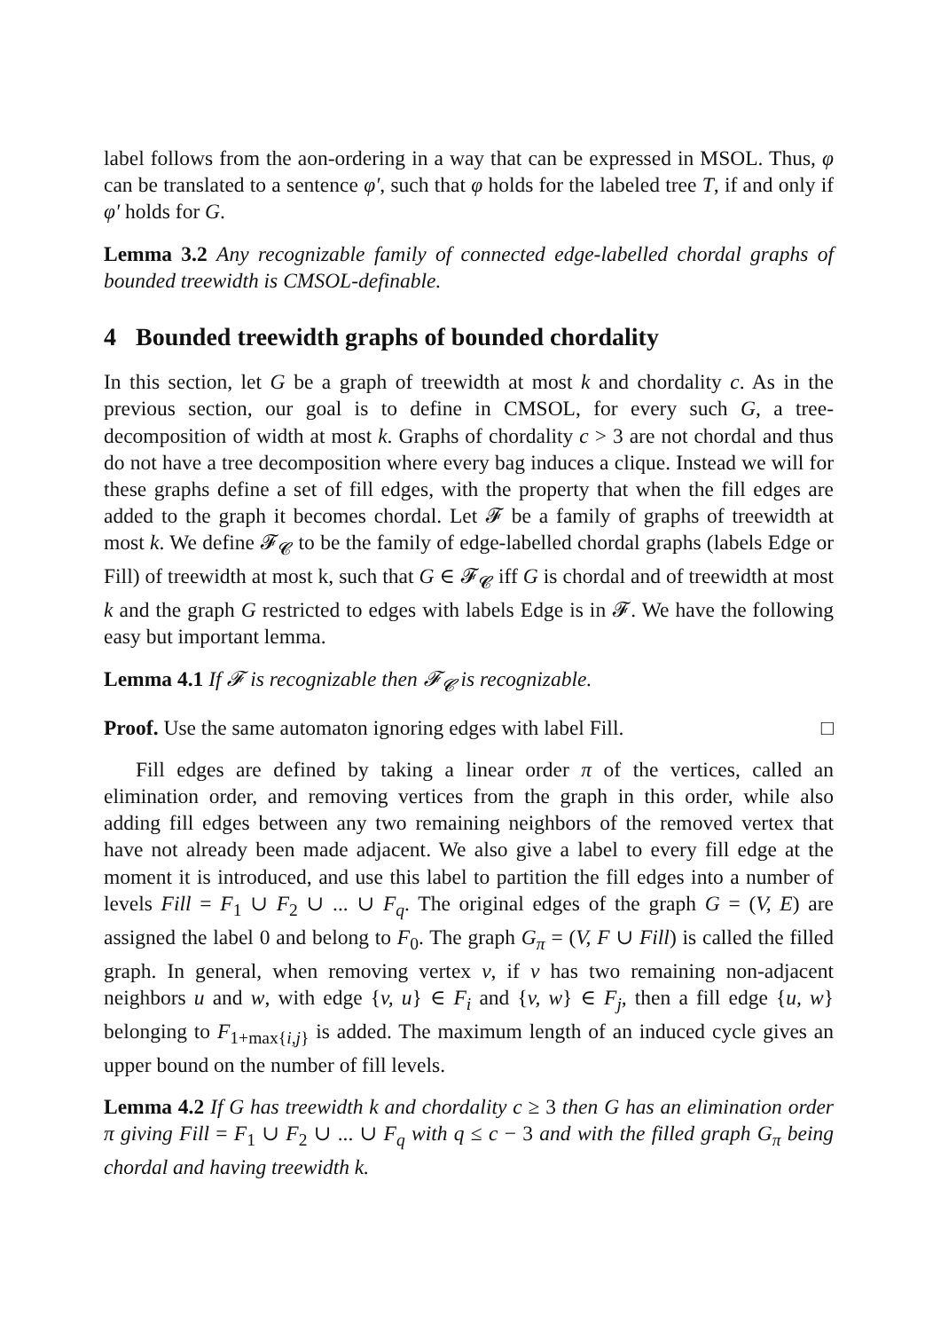label follows from the aon-ordering in a way that can be expressed in MSOL. Thus, φ can be translated to a sentence φ′, such that φ holds for the labeled tree T, if and only if φ′ holds for G.
Lemma 3.2 Any recognizable family of connected edge-labelled chordal graphs of bounded treewidth is CMSOL-definable.
4 Bounded treewidth graphs of bounded chordality
In this section, let G be a graph of treewidth at most k and chordality c. As in the previous section, our goal is to define in CMSOL, for every such G, a tree-decomposition of width at most k. Graphs of chordality c > 3 are not chordal and thus do not have a tree decomposition where every bag induces a clique. Instead we will for these graphs define a set of fill edges, with the property that when the fill edges are added to the graph it becomes chordal. Let 𝓕 be a family of graphs of treewidth at most k. We define 𝓕<sub>𝓒</sub> to be the family of edge-labelled chordal graphs (labels Edge or Fill) of treewidth at most k, such that G ∈ 𝓕<sub>𝓒</sub> iff G is chordal and of treewidth at most k and the graph G restricted to edges with labels Edge is in 𝓕. We have the following easy but important lemma.
Lemma 4.1 If 𝓕 is recognizable then 𝓕<sub>𝓒</sub> is recognizable.
Proof. Use the same automaton ignoring edges with label Fill. □
Fill edges are defined by taking a linear order π of the vertices, called an elimination order, and removing vertices from the graph in this order, while also adding fill edges between any two remaining neighbors of the removed vertex that have not already been made adjacent. We also give a label to every fill edge at the moment it is introduced, and use this label to partition the fill edges into a number of levels Fill = F<sub>1</sub> ∪ F<sub>2</sub> ∪ ... ∪ F<sub>q</sub>. The original edges of the graph G = (V, E) are assigned the label 0 and belong to F<sub>0</sub>. The graph G<sub>π</sub> = (V, F ∪ Fill) is called the filled graph. In general, when removing vertex v, if v has two remaining non-adjacent neighbors u and w, with edge {v, u} ∈ F<sub>i</sub> and {v, w} ∈ F<sub>j</sub>, then a fill edge {u, w} belonging to F<sub>1+max{i,j}</sub> is added. The maximum length of an induced cycle gives an upper bound on the number of fill levels.
Lemma 4.2 If G has treewidth k and chordality c ≥ 3 then G has an elimination order π giving Fill = F<sub>1</sub> ∪ F<sub>2</sub> ∪ ... ∪ F<sub>q</sub> with q ≤ c − 3 and with the filled graph G<sub>π</sub> being chordal and having treewidth k.